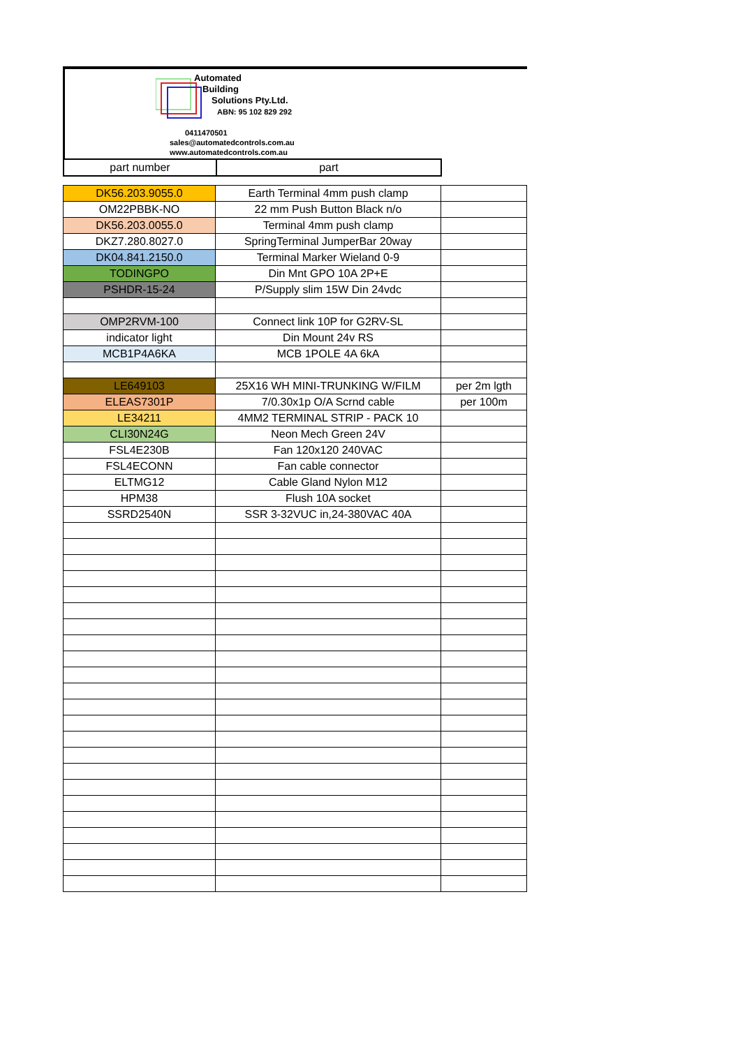Automated
Building
Solutions Pty.Ltd.
ABN: 95 102 829 292
0411470501
sales@automatedcontrols.com.au
www.automatedcontrols.com.au
| part number | part |
| DK56.203.9055.0 | Earth Terminal 4mm push clamp | |
| OM22PBBK-NO | 22 mm Push Button Black n/o | |
| DK56.203.0055.0 | Terminal 4mm push clamp | |
| DKZ7.280.8027.0 | SpringTerminal JumperBar 20way | |
| DK04.841.2150.0 | Terminal Marker Wieland 0-9 | |
| TODINGPO | Din Mnt GPO 10A 2P+E | |
| PSHDR-15-24 | P/Supply slim 15W Din 24vdc | |
| OMP2RVM-100 | Connect link 10P for G2RV-SL | |
| indicator light | Din Mount 24v RS | |
| MCB1P4A6KA | MCB 1POLE 4A 6kA | |
| LE649103 | 25X16 WH MINI-TRUNKING W/FILM | per 2m lgth |
| ELEAS7301P | 7/0.30x1p O/A Scrnd cable | per 100m |
| LE34211 | 4MM2 TERMINAL STRIP - PACK 10 | |
| CLI30N24G | Neon Mech Green 24V | |
| FSL4E230B | Fan 120x120 240VAC | |
| FSL4ECONN | Fan cable connector | |
| ELTMG12 | Cable Gland Nylon M12 | |
| HPM38 | Flush 10A socket | |
| SSRD2540N | SSR 3-32VUC in,24-380VAC 40A | |